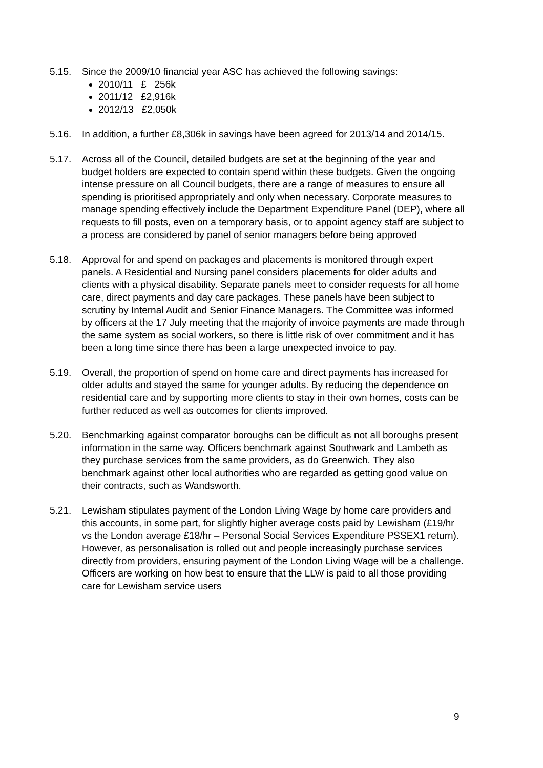5.15. Since the 2009/10 financial year ASC has achieved the following savings:
2010/11 £ 256k
2011/12 £2,916k
2012/13 £2,050k
5.16. In addition, a further £8,306k in savings have been agreed for 2013/14 and 2014/15.
5.17. Across all of the Council, detailed budgets are set at the beginning of the year and budget holders are expected to contain spend within these budgets. Given the ongoing intense pressure on all Council budgets, there are a range of measures to ensure all spending is prioritised appropriately and only when necessary. Corporate measures to manage spending effectively include the Department Expenditure Panel (DEP), where all requests to fill posts, even on a temporary basis, or to appoint agency staff are subject to a process are considered by panel of senior managers before being approved
5.18. Approval for and spend on packages and placements is monitored through expert panels. A Residential and Nursing panel considers placements for older adults and clients with a physical disability. Separate panels meet to consider requests for all home care, direct payments and day care packages. These panels have been subject to scrutiny by Internal Audit and Senior Finance Managers. The Committee was informed by officers at the 17 July meeting that the majority of invoice payments are made through the same system as social workers, so there is little risk of over commitment and it has been a long time since there has been a large unexpected invoice to pay.
5.19. Overall, the proportion of spend on home care and direct payments has increased for older adults and stayed the same for younger adults. By reducing the dependence on residential care and by supporting more clients to stay in their own homes, costs can be further reduced as well as outcomes for clients improved.
5.20. Benchmarking against comparator boroughs can be difficult as not all boroughs present information in the same way. Officers benchmark against Southwark and Lambeth as they purchase services from the same providers, as do Greenwich. They also benchmark against other local authorities who are regarded as getting good value on their contracts, such as Wandsworth.
5.21. Lewisham stipulates payment of the London Living Wage by home care providers and this accounts, in some part, for slightly higher average costs paid by Lewisham (£19/hr vs the London average £18/hr – Personal Social Services Expenditure PSSEX1 return). However, as personalisation is rolled out and people increasingly purchase services directly from providers, ensuring payment of the London Living Wage will be a challenge. Officers are working on how best to ensure that the LLW is paid to all those providing care for Lewisham service users
9